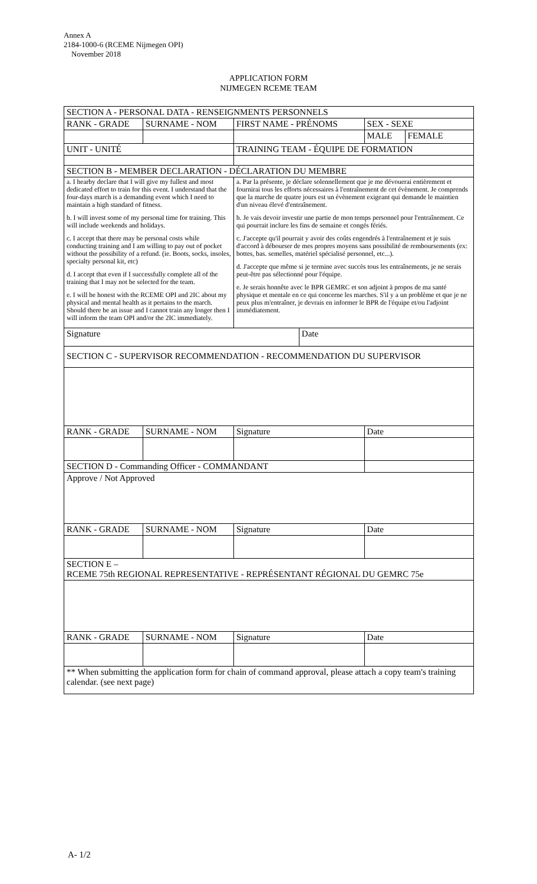Annex A
2184-1000-6 (RCEME Nijmegen OPI)
November 2018
APPLICATION FORM
NIJMEGEN RCEME TEAM
| SECTION A - PERSONAL DATA - RENSEIGNMENTS PERSONNELS | | | | | |
| RANK - GRADE | SURNAME - NOM | FIRST NAME - PRÉNOMS | | SEX - SEXE | |
| | | | | MALE | FEMALE |
| UNIT - UNITÉ | | TRAINING TEAM - ÉQUIPE DE FORMATION | | | |
| SECTION B - MEMBER DECLARATION - DÉCLARATION DU MEMBRE | | | | | |
| a. I hearby declare that I will give my fullest and most dedicated effort to train for this event. I understand that the four-days march is a demanding event which I need to maintain a high standard of fitness. b. I will invest some of my personal time for training. This will include weekends and holidays. c. I accept that there may be personal costs while conducting training and I am willing to pay out of pocket without the possibility of a refund. (ie. Boots, socks, insoles, specialty personal kit, etc) d. I accept that even if I successfully complete all of the training that I may not be selected for the team. e. I will be honest with the RCEME OPI and 2IC about my physical and mental health as it pertains to the march. Should there be an issue and I cannot train any longer then I will inform the team OPI and/or the 2IC immediately. | | a. Par la présente, je déclare solennellement que je me dévouerai entièrement et fournirai tous les efforts nécessaires à l'entraînement de cet évènement. Je comprends que la marche de quatre jours est un évènement exigeant qui demande le maintien d'un niveau élevé d'entraînement. b. Je vais devoir investir une partie de mon temps personnel pour l'entraînement. Ce qui pourrait inclure les fins de semaine et congés fériés. c. J'accepte qu'il pourrait y avoir des coûts engendrés à l'entraînement et je suis d'accord à débourser de mes propres moyens sans possibilité de remboursements (ex: bottes, bas. semelles, matériel spécialisé personnel, etc...). d. J'accepte que même si je termine avec succès tous les entraînements, je ne serais peut-être pas sélectionné pour l'équipe. e. Je serais honnête avec le BPR GEMRC et son adjoint à propos de ma santé physique et mentale en ce qui concerne les marches. S'il y a un problème et que je ne peux plus m'entraîner, je devrais en informer le BPR de l'équipe et/ou l'adjoint immédiatement. | | | |
| Signature | | | Date | | |
| SECTION C - SUPERVISOR RECOMMENDATION - RECOMMENDATION DU SUPERVISOR | | | | | |
| RANK - GRADE | SURNAME - NOM | Signature | | Date | |
| SECTION D - Commanding Officer - COMMANDANT | | | | | |
| Approve / Not Approved | | | | | |
| RANK - GRADE | SURNAME - NOM | Signature | | Date | |
| SECTION E – RCEME 75th REGIONAL REPRESENTATIVE - REPRÉSENTANT RÉGIONAL DU GEMRC 75e | | | | | |
| RANK - GRADE | SURNAME - NOM | Signature | | Date | |
| ** When submitting the application form for chain of command approval, please attach a copy team's training calendar. (see next page) | | | | | |
A- 1/2